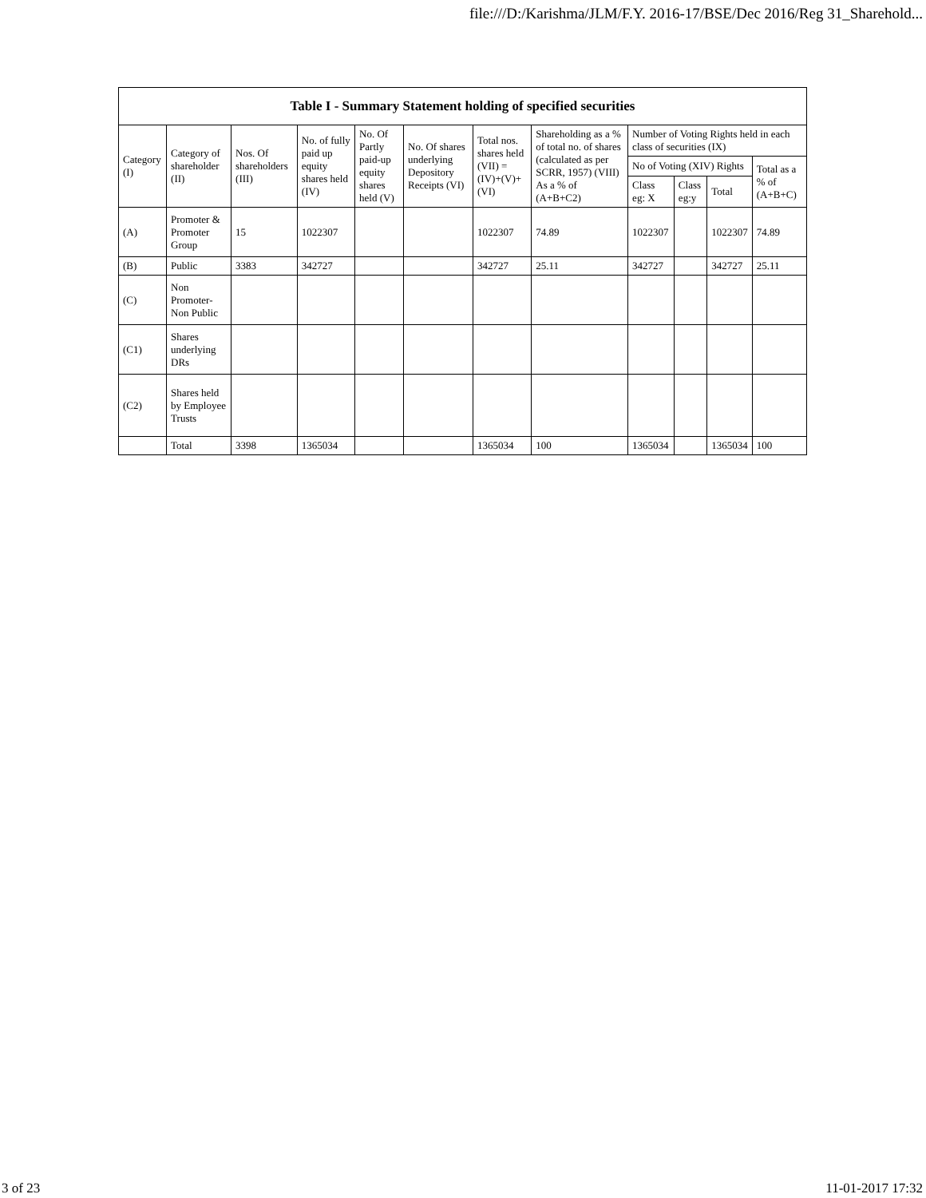file:///D:/Karishma/JLM/F.Y. 2016-17/BSE/Dec 2016/Reg 31_Sharehold...
| Table I - Summary Statement holding of specified securities | | | | | | | | | | | |
| --- | --- | --- | --- | --- | --- | --- | --- | --- | --- | --- | --- |
| Category (I) | Category of shareholder (II) | Nos. Of shareholders (III) | No. of fully paid up equity shares held (IV) | No. Of Partly paid-up equity shares held (V) | No. Of shares underlying Depository Receipts (VI) | Total nos. shares held (VII) = (IV)+(V)+ (VI) | Shareholding as a % of total no. of shares (calculated as per SCRR, 1957) (VIII) As a % of (A+B+C2) | Number of Voting Rights held in each class of securities (IX) | | | |
| | | | | | | | | No of Voting (XIV) Rights | | | Total as a % of (A+B+C) |
| | | | | | | | | Class eg: X | Class eg:y | Total | |
| (A) | Promoter & Promoter Group | 15 | 1022307 | | | 1022307 | 74.89 | 1022307 | | 1022307 | 74.89 |
| (B) | Public | 3383 | 342727 | | | 342727 | 25.11 | 342727 | | 342727 | 25.11 |
| (C) | Non Promoter- Non Public | | | | | | | | | | |
| (C1) | Shares underlying DRs | | | | | | | | | | |
| (C2) | Shares held by Employee Trusts | | | | | | | | | | |
| | Total | 3398 | 1365034 | | | 1365034 | 100 | 1365034 | | 1365034 | 100 |
3 of 23 11-01-2017 17:32